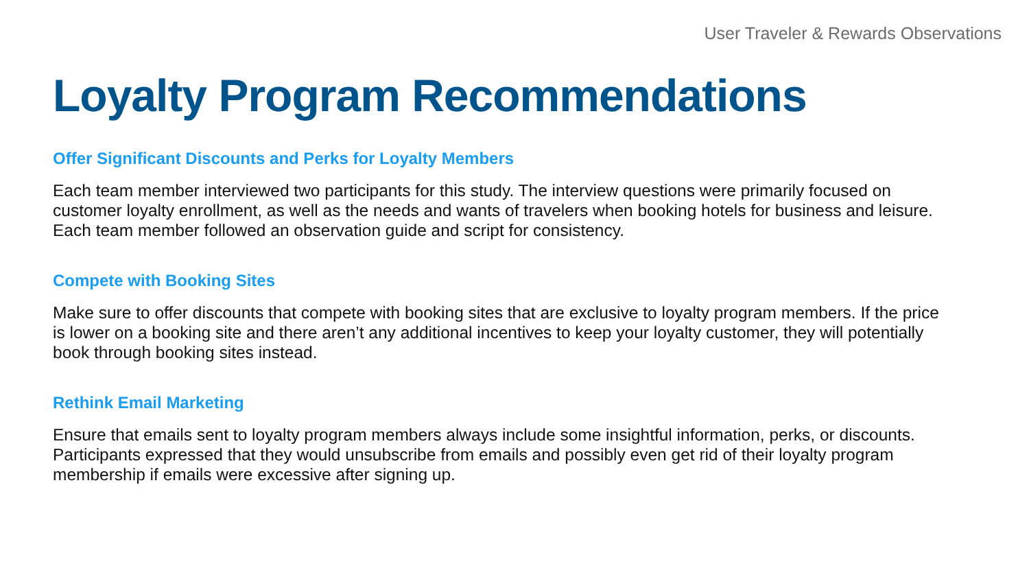User Traveler & Rewards Observations
Loyalty Program Recommendations
Offer Significant Discounts and Perks for Loyalty Members
Each team member interviewed two participants for this study. The interview questions were primarily focused on customer loyalty enrollment, as well as the needs and wants of travelers when booking hotels for business and leisure. Each team member followed an observation guide and script for consistency.
Compete with Booking Sites
Make sure to offer discounts that compete with booking sites that are exclusive to loyalty program members. If the price is lower on a booking site and there aren’t any additional incentives to keep your loyalty customer, they will potentially book through booking sites instead.
Rethink Email Marketing
Ensure that emails sent to loyalty program members always include some insightful information, perks, or discounts. Participants expressed that they would unsubscribe from emails and possibly even get rid of their loyalty program membership if emails were excessive after signing up.